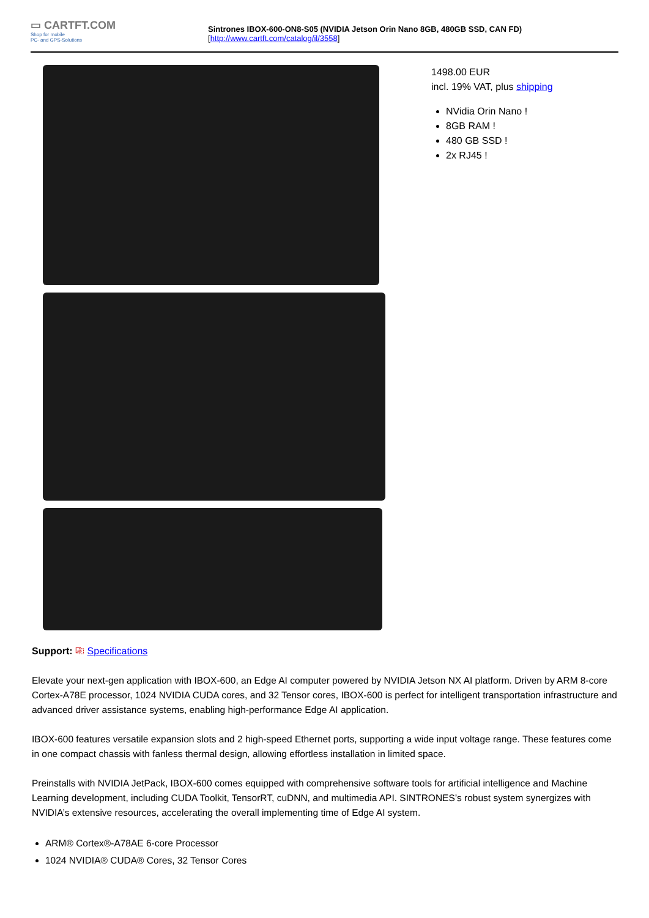▭ CARTFT.COM
Shop for mobile
PC- and GPS-Solutions
Sintrones IBOX-600-ON8-S05 (NVIDIA Jetson Orin Nano 8GB, 480GB SSD, CAN FD)
[http://www.cartft.com/catalog/il/3558]
1498.00 EUR
incl. 19% VAT, plus shipping
NVidia Orin Nano !
8GB RAM !
480 GB SSD !
2x RJ45 !
Support: ⎘ Specifications
Elevate your next-gen application with IBOX-600, an Edge AI computer powered by NVIDIA Jetson NX AI platform. Driven by ARM 8-core Cortex-A78E processor, 1024 NVIDIA CUDA cores, and 32 Tensor cores, IBOX-600 is perfect for intelligent transportation infrastructure and advanced driver assistance systems, enabling high-performance Edge AI application.
IBOX-600 features versatile expansion slots and 2 high-speed Ethernet ports, supporting a wide input voltage range. These features come in one compact chassis with fanless thermal design, allowing effortless installation in limited space.
Preinstalls with NVIDIA JetPack, IBOX-600 comes equipped with comprehensive software tools for artificial intelligence and Machine Learning development, including CUDA Toolkit, TensorRT, cuDNN, and multimedia API. SINTRONES’s robust system synergizes with NVIDIA’s extensive resources, accelerating the overall implementing time of Edge AI system.
ARM® Cortex®-A78AE 6-core Processor
1024 NVIDIA® CUDA® Cores, 32 Tensor Cores